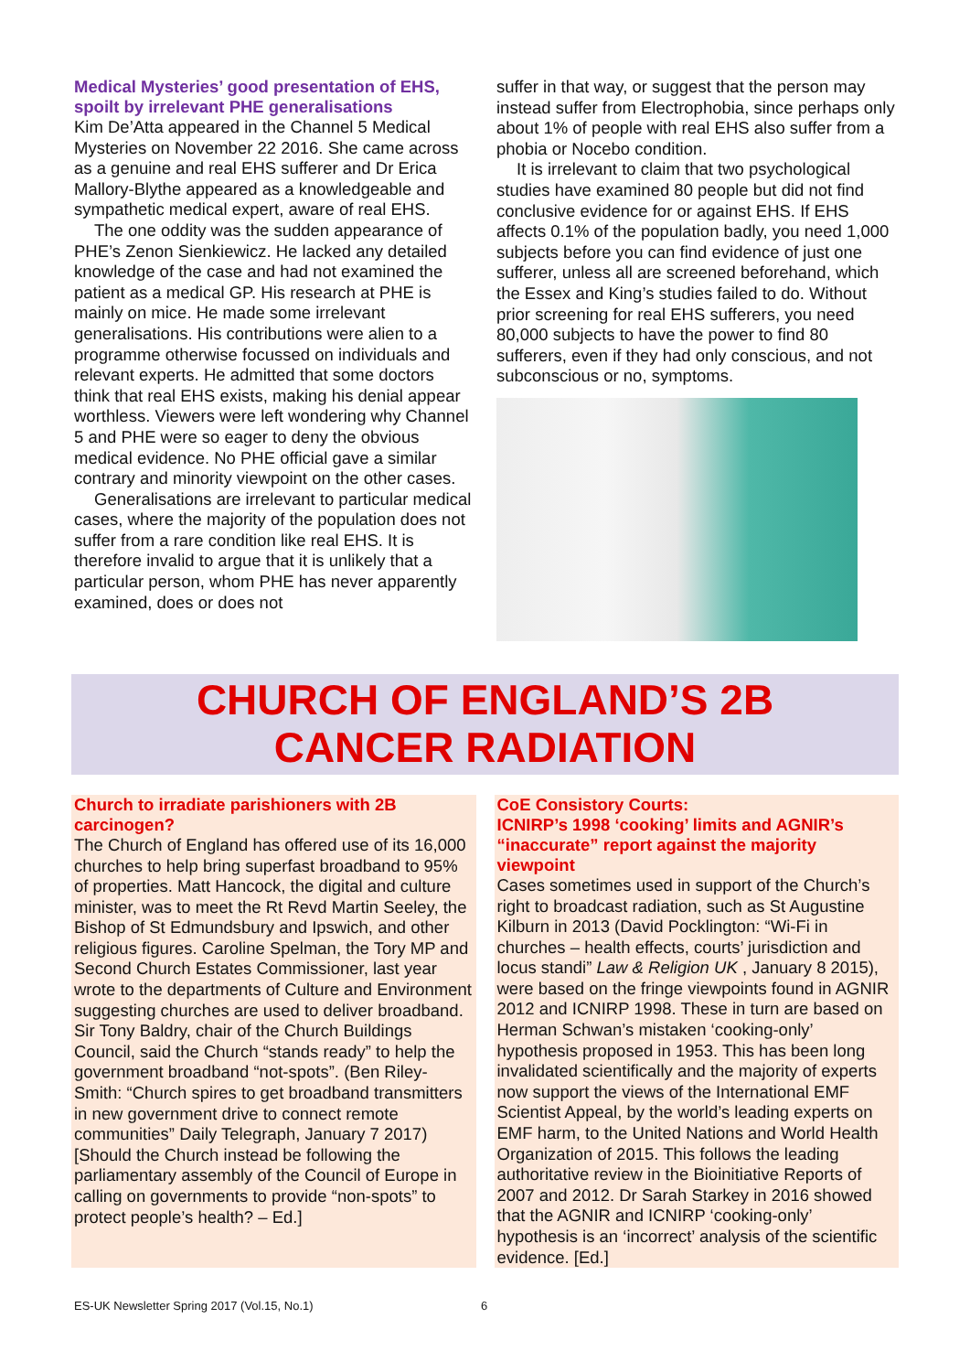Medical Mysteries’ good presentation of EHS, spoilt by irrelevant PHE generalisations
Kim De’Atta appeared in the Channel 5 Medical Mysteries on November 22 2016. She came across as a genuine and real EHS sufferer and Dr Erica Mallory-Blythe appeared as a knowledgeable and sympathetic medical expert, aware of real EHS.
The one oddity was the sudden appearance of PHE’s Zenon Sienkiewicz. He lacked any detailed knowledge of the case and had not examined the patient as a medical GP. His research at PHE is mainly on mice. He made some irrelevant generalisations. His contributions were alien to a programme otherwise focussed on individuals and relevant experts. He admitted that some doctors think that real EHS exists, making his denial appear worthless. Viewers were left wondering why Channel 5 and PHE were so eager to deny the obvious medical evidence. No PHE official gave a similar contrary and minority viewpoint on the other cases.
Generalisations are irrelevant to particular medical cases, where the majority of the population does not suffer from a rare condition like real EHS. It is therefore invalid to argue that it is unlikely that a particular person, whom PHE has never apparently examined, does or does not
suffer in that way, or suggest that the person may instead suffer from Electrophobia, since perhaps only about 1% of people with real EHS also suffer from a phobia or Nocebo condition.
It is irrelevant to claim that two psychological studies have examined 80 people but did not find conclusive evidence for or against EHS. If EHS affects 0.1% of the population badly, you need 1,000 subjects before you can find evidence of just one sufferer, unless all are screened beforehand, which the Essex and King’s studies failed to do. Without prior screening for real EHS sufferers, you need 80,000 subjects to have the power to find 80 sufferers, even if they had only conscious, and not subconscious or no, symptoms.
CHURCH OF ENGLAND’S 2B
CANCER RADIATION
Church to irradiate parishioners with 2B carcinogen?
The Church of England has offered use of its 16,000 churches to help bring superfast broadband to 95% of properties. Matt Hancock, the digital and culture minister, was to meet the Rt Revd Martin Seeley, the Bishop of St Edmundsbury and Ipswich, and other religious figures. Caroline Spelman, the Tory MP and Second Church Estates Commissioner, last year wrote to the departments of Culture and Environment suggesting churches are used to deliver broadband. Sir Tony Baldry, chair of the Church Buildings Council, said the Church “stands ready” to help the government broadband “not-spots”. (Ben Riley-Smith: “Church spires to get broadband transmitters in new government drive to connect remote communities” Daily Telegraph, January 7 2017) [Should the Church instead be following the parliamentary assembly of the Council of Europe in calling on governments to provide “non-spots” to protect people’s health? – Ed.]
CoE Consistory Courts:
ICNIRP’s 1998 ‘cooking’ limits and AGNIR’s “inaccurate” report against the majority viewpoint
Cases sometimes used in support of the Church’s right to broadcast radiation, such as St Augustine Kilburn in 2013 (David Pocklington: “Wi-Fi in churches – health effects, courts’ jurisdiction and locus standi” Law & Religion UK , January 8 2015), were based on the fringe viewpoints found in AGNIR 2012 and ICNIRP 1998. These in turn are based on Herman Schwan’s mistaken ‘cooking-only’ hypothesis proposed in 1953. This has been long invalidated scientifically and the majority of experts now support the views of the International EMF Scientist Appeal, by the world’s leading experts on EMF harm, to the United Nations and World Health Organization of 2015. This follows the leading authoritative review in the Bioinitiative Reports of 2007 and 2012. Dr Sarah Starkey in 2016 showed that the AGNIR and ICNIRP ‘cooking-only’ hypothesis is an ‘incorrect’ analysis of the scientific evidence. [Ed.]
ES-UK Newsletter Spring 2017 (Vol.15, No.1)
6